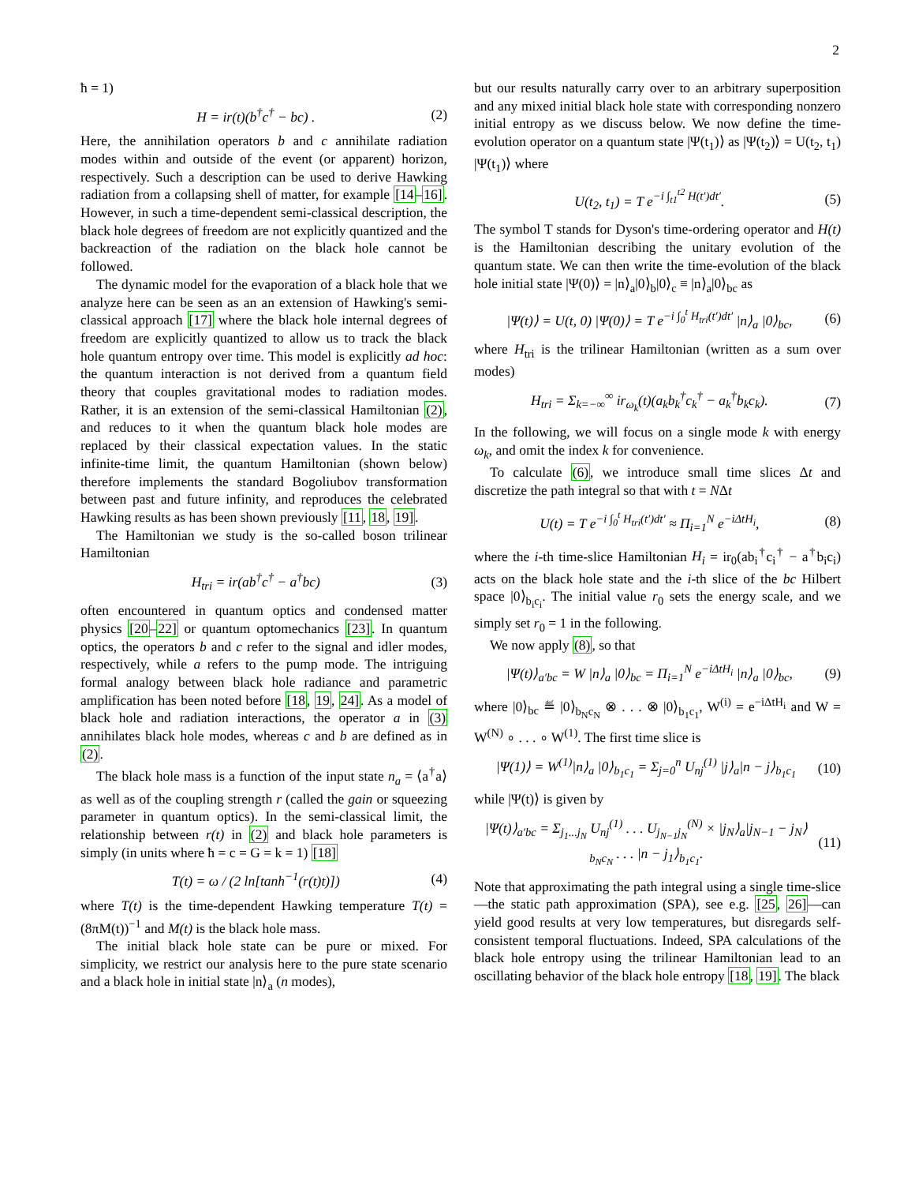2
ħ = 1)
H = ir(t)(b<sup>†</sup>c<sup>†</sup> − bc) . (2)
Here, the annihilation operators b and c annihilate radiation modes within and outside of the event (or apparent) horizon, respectively. Such a description can be used to derive Hawking radiation from a collapsing shell of matter, for example [14–16]. However, in such a time-dependent semi-classical description, the black hole degrees of freedom are not explicitly quantized and the backreaction of the radiation on the black hole cannot be followed.
The dynamic model for the evaporation of a black hole that we analyze here can be seen as an an extension of Hawking's semi-classical approach [17] where the black hole internal degrees of freedom are explicitly quantized to allow us to track the black hole quantum entropy over time. This model is explicitly ad hoc: the quantum interaction is not derived from a quantum field theory that couples gravitational modes to radiation modes. Rather, it is an extension of the semi-classical Hamiltonian (2), and reduces to it when the quantum black hole modes are replaced by their classical expectation values. In the static infinite-time limit, the quantum Hamiltonian (shown below) therefore implements the standard Bogoliubov transformation between past and future infinity, and reproduces the celebrated Hawking results as has been shown previously [11, 18, 19].
The Hamiltonian we study is the so-called boson trilinear Hamiltonian
H<sub>tri</sub> = ir(ab<sup>†</sup>c<sup>†</sup> − a<sup>†</sup>bc) (3)
often encountered in quantum optics and condensed matter physics [20–22] or quantum optomechanics [23]. In quantum optics, the operators b and c refer to the signal and idler modes, respectively, while a refers to the pump mode. The intriguing formal analogy between black hole radiance and parametric amplification has been noted before [18, 19, 24]. As a model of black hole and radiation interactions, the operator a in (3) annihilates black hole modes, whereas c and b are defined as in (2).
The black hole mass is a function of the input state n<sub>a</sub> = ⟨a<sup>†</sup>a⟩ as well as of the coupling strength r (called the gain or squeezing parameter in quantum optics). In the semi-classical limit, the relationship between r(t) in (2) and black hole parameters is simply (in units where ħ = c = G = k = 1) [18]
T(t) = ω / (2 ln[tanh<sup>−1</sup>(r(t)t)]) (4)
where T(t) is the time-dependent Hawking temperature T(t) = (8πM(t))<sup>−1</sup> and M(t) is the black hole mass.
The initial black hole state can be pure or mixed. For simplicity, we restrict our analysis here to the pure state scenario and a black hole in initial state |n⟩<sub>a</sub> (n modes),
but our results naturally carry over to an arbitrary superposition and any mixed initial black hole state with corresponding nonzero initial entropy as we discuss below. We now define the time-evolution operator on a quantum state |Ψ(t<sub>1</sub>)⟩ as |Ψ(t<sub>2</sub>)⟩ = U(t<sub>2</sub>, t<sub>1</sub>) |Ψ(t<sub>1</sub>)⟩ where
U(t<sub>2</sub>, t<sub>1</sub>) = T e<sup>−i ∫<sub>t1</sub><sup>t2</sup> H(t′)dt′</sup>. (5)
The symbol T stands for Dyson's time-ordering operator and H(t) is the Hamiltonian describing the unitary evolution of the quantum state. We can then write the time-evolution of the black hole initial state |Ψ(0)⟩ = |n⟩<sub>a</sub>|0⟩<sub>b</sub>|0⟩<sub>c</sub> ≡ |n⟩<sub>a</sub>|0⟩<sub>bc</sub> as
|Ψ(t)⟩ = U(t, 0) |Ψ(0)⟩ = T e<sup>−i ∫<sub>0</sub><sup>t</sup> H<sub>tri</sub>(t′)dt′</sup> |n⟩<sub>a</sub> |0⟩<sub>bc</sub>, (6)
where H<sub>tri</sub> is the trilinear Hamiltonian (written as a sum over modes)
H<sub>tri</sub> = Σ<sub>k=−∞</sub><sup>∞</sup> ir<sub>ω<sub>k</sub></sub>(t)(a<sub>k</sub>b<sub>k</sub><sup>†</sup>c<sub>k</sub><sup>†</sup> − a<sub>k</sub><sup>†</sup>b<sub>k</sub>c<sub>k</sub>). (7)
In the following, we will focus on a single mode k with energy ω<sub>k</sub>, and omit the index k for convenience.
To calculate (6), we introduce small time slices Δt and discretize the path integral so that with t = NΔt
U(t) = T e<sup>−i ∫<sub>0</sub><sup>t</sup> H<sub>tri</sub>(t′)dt′</sup> ≈ Π<sub>i=1</sub><sup>N</sup> e<sup>−iΔtH<sub>i</sub></sup>, (8)
where the i-th time-slice Hamiltonian H<sub>i</sub> = ir<sub>0</sub>(ab<sub>i</sub><sup>†</sup>c<sub>i</sub><sup>†</sup> − a<sup>†</sup>b<sub>i</sub>c<sub>i</sub>) acts on the black hole state and the i-th slice of the bc Hilbert space |0⟩<sub>b<sub>i</sub>c<sub>i</sub></sub>. The initial value r<sub>0</sub> sets the energy scale, and we simply set r<sub>0</sub> = 1 in the following.
We now apply (8), so that
|Ψ(t)⟩<sub>a′bc</sub> = W |n⟩<sub>a</sub> |0⟩<sub>bc</sub> = Π<sub>i=1</sub><sup>N</sup> e<sup>−iΔtH<sub>i</sub></sup> |n⟩<sub>a</sub> |0⟩<sub>bc</sub>, (9)
where |0⟩<sub>bc</sub> ≝ |0⟩<sub>b<sub>N</sub>c<sub>N</sub></sub> ⊗ . . . ⊗ |0⟩<sub>b<sub>1</sub>c<sub>1</sub></sub>, W<sup>(i)</sup> = e<sup>−iΔtH<sub>i</sub></sup> and W = W<sup>(N)</sup> ∘ . . . ∘ W<sup>(1)</sup>. The first time slice is
|Ψ(1)⟩ = W<sup>(1)</sup>|n⟩<sub>a</sub> |0⟩<sub>b<sub>1</sub>c<sub>1</sub></sub> = Σ<sub>j=0</sub><sup>n</sup> U<sub>nj</sub><sup>(1)</sup> |j⟩<sub>a</sub>|n − j⟩<sub>b<sub>1</sub>c<sub>1</sub></sub> (10)
while |Ψ(t)⟩ is given by
|Ψ(t)⟩<sub>a′bc</sub> = Σ<sub>j<sub>1</sub>...j<sub>N</sub></sub> U<sub>nj</sub><sup>(1)</sup> . . . U<sub>j<sub>N−1</sub>j<sub>N</sub></sub><sup>(N)</sup> × |j<sub>N</sub>⟩<sub>a</sub>|j<sub>N−1</sub> − j<sub>N</sub>⟩<sub>b<sub>N</sub>c<sub>N</sub></sub> . . . |n − j<sub>1</sub>⟩<sub>b<sub>1</sub>c<sub>1</sub></sub>. (11)
Note that approximating the path integral using a single time-slice—the static path approximation (SPA), see e.g. [25, 26]—can yield good results at very low temperatures, but disregards self-consistent temporal fluctuations. Indeed, SPA calculations of the black hole entropy using the trilinear Hamiltonian lead to an oscillating behavior of the black hole entropy [18, 19]. The black